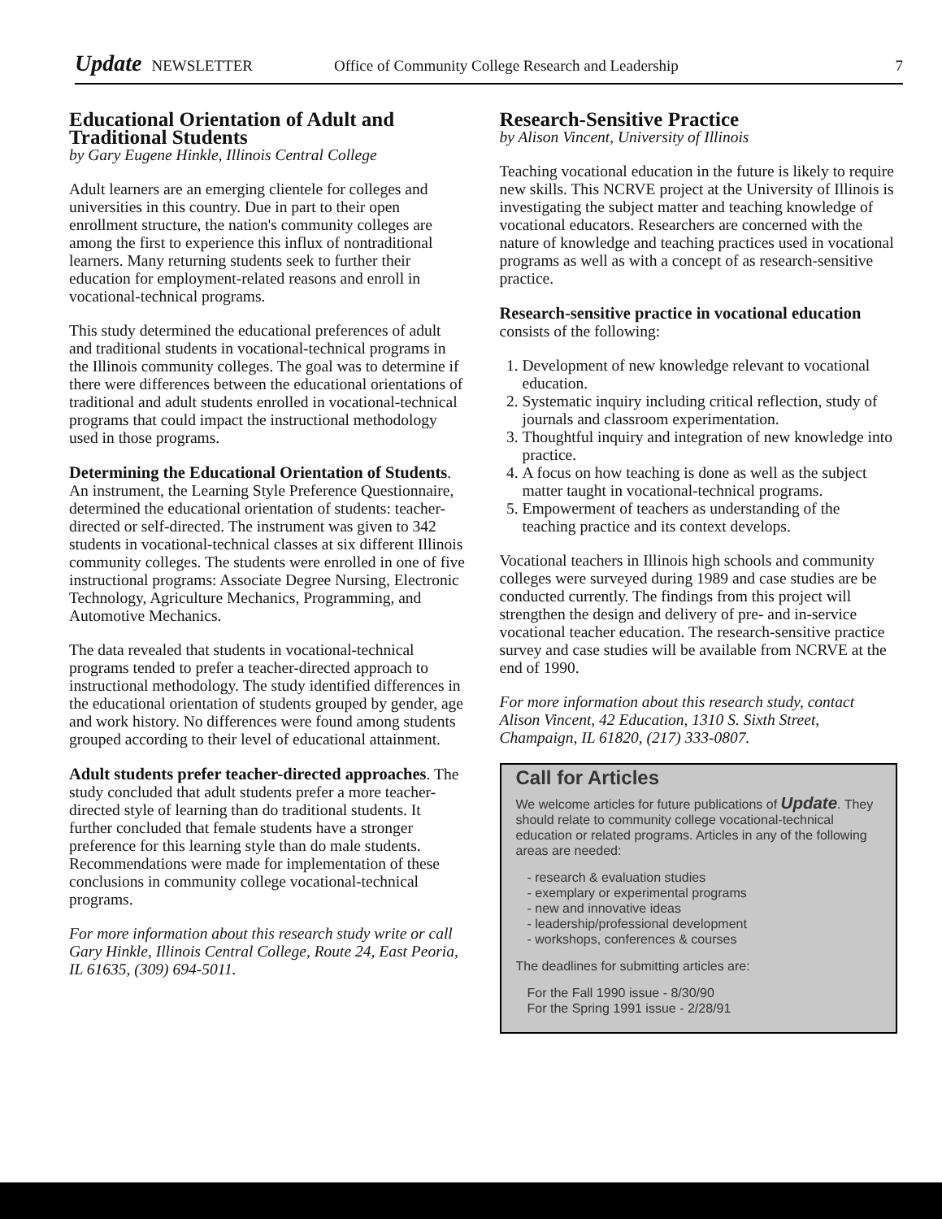Update NEWSLETTER Office of Community College Research and Leadership 7
Educational Orientation of Adult and Traditional Students
by Gary Eugene Hinkle, Illinois Central College
Adult learners are an emerging clientele for colleges and universities in this country. Due in part to their open enrollment structure, the nation's community colleges are among the first to experience this influx of nontraditional learners. Many returning students seek to further their education for employment-related reasons and enroll in vocational-technical programs.
This study determined the educational preferences of adult and traditional students in vocational-technical programs in the Illinois community colleges. The goal was to determine if there were differences between the educational orientations of traditional and adult students enrolled in vocational-technical programs that could impact the instructional methodology used in those programs.
Determining the Educational Orientation of Students. An instrument, the Learning Style Preference Questionnaire, determined the educational orientation of students: teacher-directed or self-directed. The instrument was given to 342 students in vocational-technical classes at six different Illinois community colleges. The students were enrolled in one of five instructional programs: Associate Degree Nursing, Electronic Technology, Agriculture Mechanics, Programming, and Automotive Mechanics.
The data revealed that students in vocational-technical programs tended to prefer a teacher-directed approach to instructional methodology. The study identified differences in the educational orientation of students grouped by gender, age and work history. No differences were found among students grouped according to their level of educational attainment.
Adult students prefer teacher-directed approaches. The study concluded that adult students prefer a more teacher-directed style of learning than do traditional students. It further concluded that female students have a stronger preference for this learning style than do male students. Recommendations were made for implementation of these conclusions in community college vocational-technical programs.
For more information about this research study write or call Gary Hinkle, Illinois Central College, Route 24, East Peoria, IL 61635, (309) 694-5011.
Research-Sensitive Practice
by Alison Vincent, University of Illinois
Teaching vocational education in the future is likely to require new skills. This NCRVE project at the University of Illinois is investigating the subject matter and teaching knowledge of vocational educators. Researchers are concerned with the nature of knowledge and teaching practices used in vocational programs as well as with a concept of as research-sensitive practice.
Research-sensitive practice in vocational education consists of the following:
1. Development of new knowledge relevant to vocational education.
2. Systematic inquiry including critical reflection, study of journals and classroom experimentation.
3. Thoughtful inquiry and integration of new knowledge into practice.
4. A focus on how teaching is done as well as the subject matter taught in vocational-technical programs.
5. Empowerment of teachers as understanding of the teaching practice and its context develops.
Vocational teachers in Illinois high schools and community colleges were surveyed during 1989 and case studies are be conducted currently. The findings from this project will strengthen the design and delivery of pre- and in-service vocational teacher education. The research-sensitive practice survey and case studies will be available from NCRVE at the end of 1990.
For more information about this research study, contact Alison Vincent, 42 Education, 1310 S. Sixth Street, Champaign, IL 61820, (217) 333-0807.
Call for Articles
We welcome articles for future publications of Update. They should relate to community college vocational-technical education or related programs. Articles in any of the following areas are needed:
- research & evaluation studies
- exemplary or experimental programs
- new and innovative ideas
- leadership/professional development
- workshops, conferences & courses
The deadlines for submitting articles are:
For the Fall 1990 issue - 8/30/90
For the Spring 1991 issue - 2/28/91